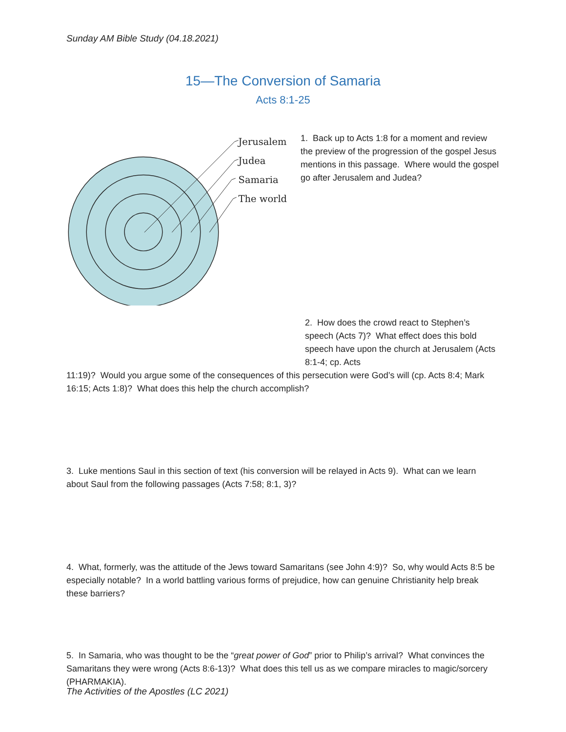Sunday AM Bible Study (04.18.2021)
15—The Conversion of Samaria
Acts 8:1-25
Jerusalem
Judea
Samaria
The world
1. Back up to Acts 1:8 for a moment and review the preview of the progression of the gospel Jesus mentions in this passage. Where would the gospel go after Jerusalem and Judea?
2. How does the crowd react to Stephen’s speech (Acts 7)? What effect does this bold speech have upon the church at Jerusalem (Acts 8:1-4; cp. Acts
11:19)? Would you argue some of the consequences of this persecution were God’s will (cp. Acts 8:4; Mark 16:15; Acts 1:8)? What does this help the church accomplish?
3. Luke mentions Saul in this section of text (his conversion will be relayed in Acts 9). What can we learn about Saul from the following passages (Acts 7:58; 8:1, 3)?
4. What, formerly, was the attitude of the Jews toward Samaritans (see John 4:9)? So, why would Acts 8:5 be especially notable? In a world battling various forms of prejudice, how can genuine Christianity help break these barriers?
5. In Samaria, who was thought to be the “great power of God” prior to Philip’s arrival? What convinces the Samaritans they were wrong (Acts 8:6-13)? What does this tell us as we compare miracles to magic/sorcery (PHARMAKIA).
The Activities of the Apostles (LC 2021)